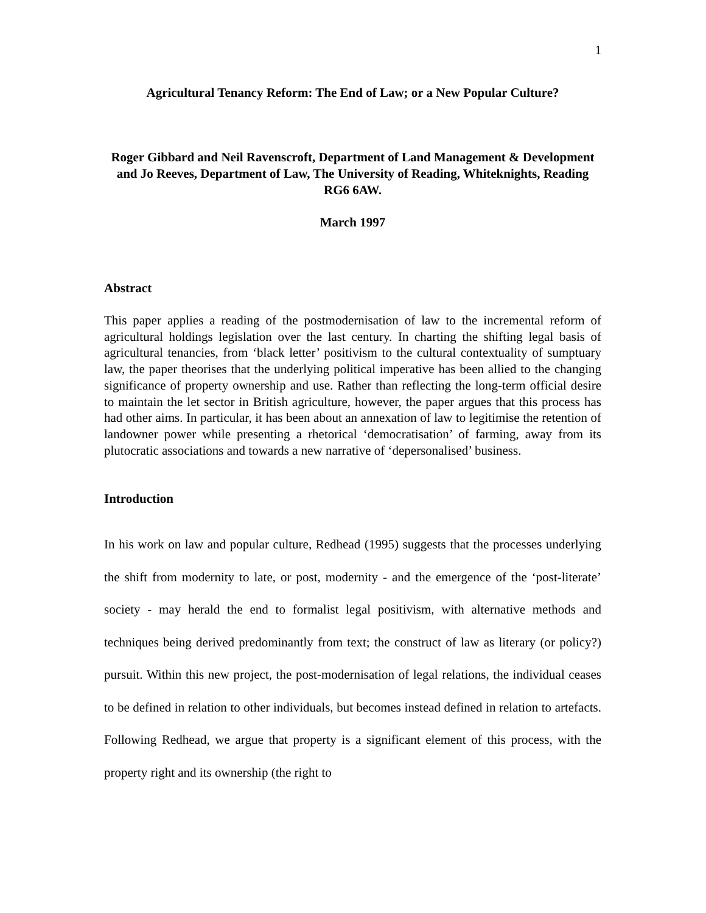1
Agricultural Tenancy Reform: The End of Law; or a New Popular Culture?
Roger Gibbard and Neil Ravenscroft, Department of Land Management & Development and Jo Reeves, Department of Law, The University of Reading, Whiteknights, Reading RG6 6AW.
March 1997
Abstract
This paper applies a reading of the postmodernisation of law to the incremental reform of agricultural holdings legislation over the last century. In charting the shifting legal basis of agricultural tenancies, from ‘black letter’ positivism to the cultural contextuality of sumptuary law, the paper theorises that the underlying political imperative has been allied to the changing significance of property ownership and use. Rather than reflecting the long-term official desire to maintain the let sector in British agriculture, however, the paper argues that this process has had other aims. In particular, it has been about an annexation of law to legitimise the retention of landowner power while presenting a rhetorical ‘democratisation’ of farming, away from its plutocratic associations and towards a new narrative of ‘depersonalised’ business.
Introduction
In his work on law and popular culture, Redhead (1995) suggests that the processes underlying the shift from modernity to late, or post, modernity - and the emergence of the ‘post-literate’ society - may herald the end to formalist legal positivism, with alternative methods and techniques being derived predominantly from text; the construct of law as literary (or policy?) pursuit. Within this new project, the post-modernisation of legal relations, the individual ceases to be defined in relation to other individuals, but becomes instead defined in relation to artefacts. Following Redhead, we argue that property is a significant element of this process, with the property right and its ownership (the right to